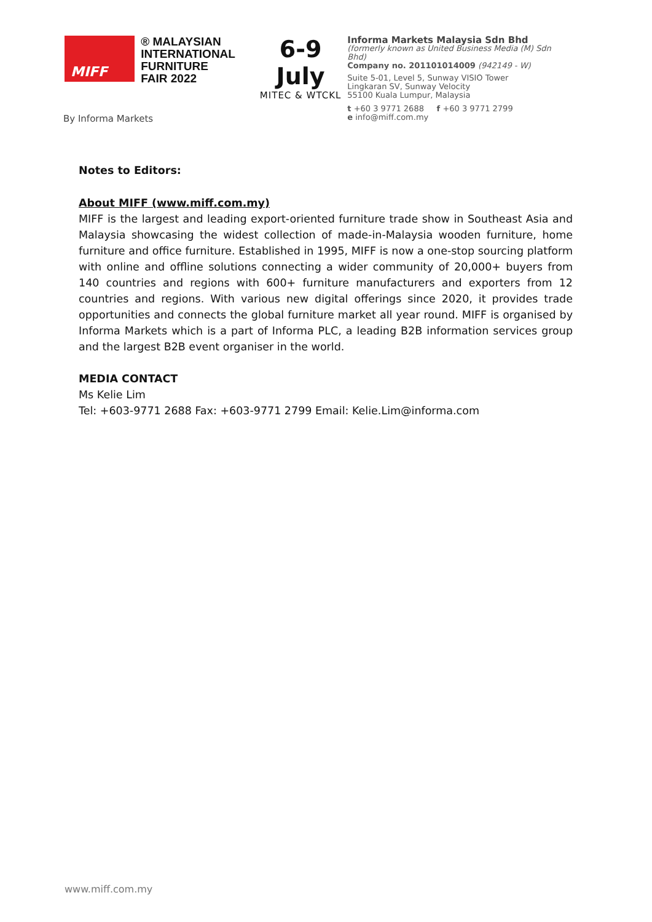MIFF
® MALAYSIAN
INTERNATIONAL
FURNITURE
FAIR 2022
6-9 July
MITEC & WTCKL
By Informa Markets
Informa Markets Malaysia Sdn Bhd
(formerly known as United Business Media (M) Sdn Bhd)
Company no. 201101014009 (942149 - W)
Suite 5-01, Level 5, Sunway VISIO Tower
Lingkaran SV, Sunway Velocity
55100 Kuala Lumpur, Malaysia
t +60 3 9771 2688 f +60 3 9771 2799
e info@miff.com.my
Notes to Editors:
About MIFF (www.miff.com.my)
MIFF is the largest and leading export-oriented furniture trade show in Southeast Asia and Malaysia showcasing the widest collection of made-in-Malaysia wooden furniture, home furniture and office furniture. Established in 1995, MIFF is now a one-stop sourcing platform with online and offline solutions connecting a wider community of 20,000+ buyers from 140 countries and regions with 600+ furniture manufacturers and exporters from 12 countries and regions. With various new digital offerings since 2020, it provides trade opportunities and connects the global furniture market all year round. MIFF is organised by Informa Markets which is a part of Informa PLC, a leading B2B information services group and the largest B2B event organiser in the world.
MEDIA CONTACT
Ms Kelie Lim
Tel: +603-9771 2688 Fax: +603-9771 2799 Email: Kelie.Lim@informa.com
www.miff.com.my